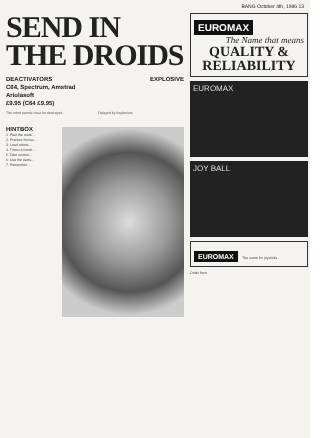BANG October 4th, 1986 13
SEND IN THE DROIDS
DEACTIVATORS
C64, Spectrum, Amstrad
Ariolasoft
£9.95 (C64 £9.95) EXPLOSIVE
The robot patrols must be destroyed...
Delayed by bagheriers
...
HINTBOX
1. Plan the route...
2. Practice throws...
3. Load robots...
4. Throw a bomb...
5. Take control...
6. Use the ducts...
7. Remember...
EUROMAX
The Name that means
QUALITY & RELIABILITY
EUROMAX
JOY BALL
EUROMAX The name for joysticks
Order form